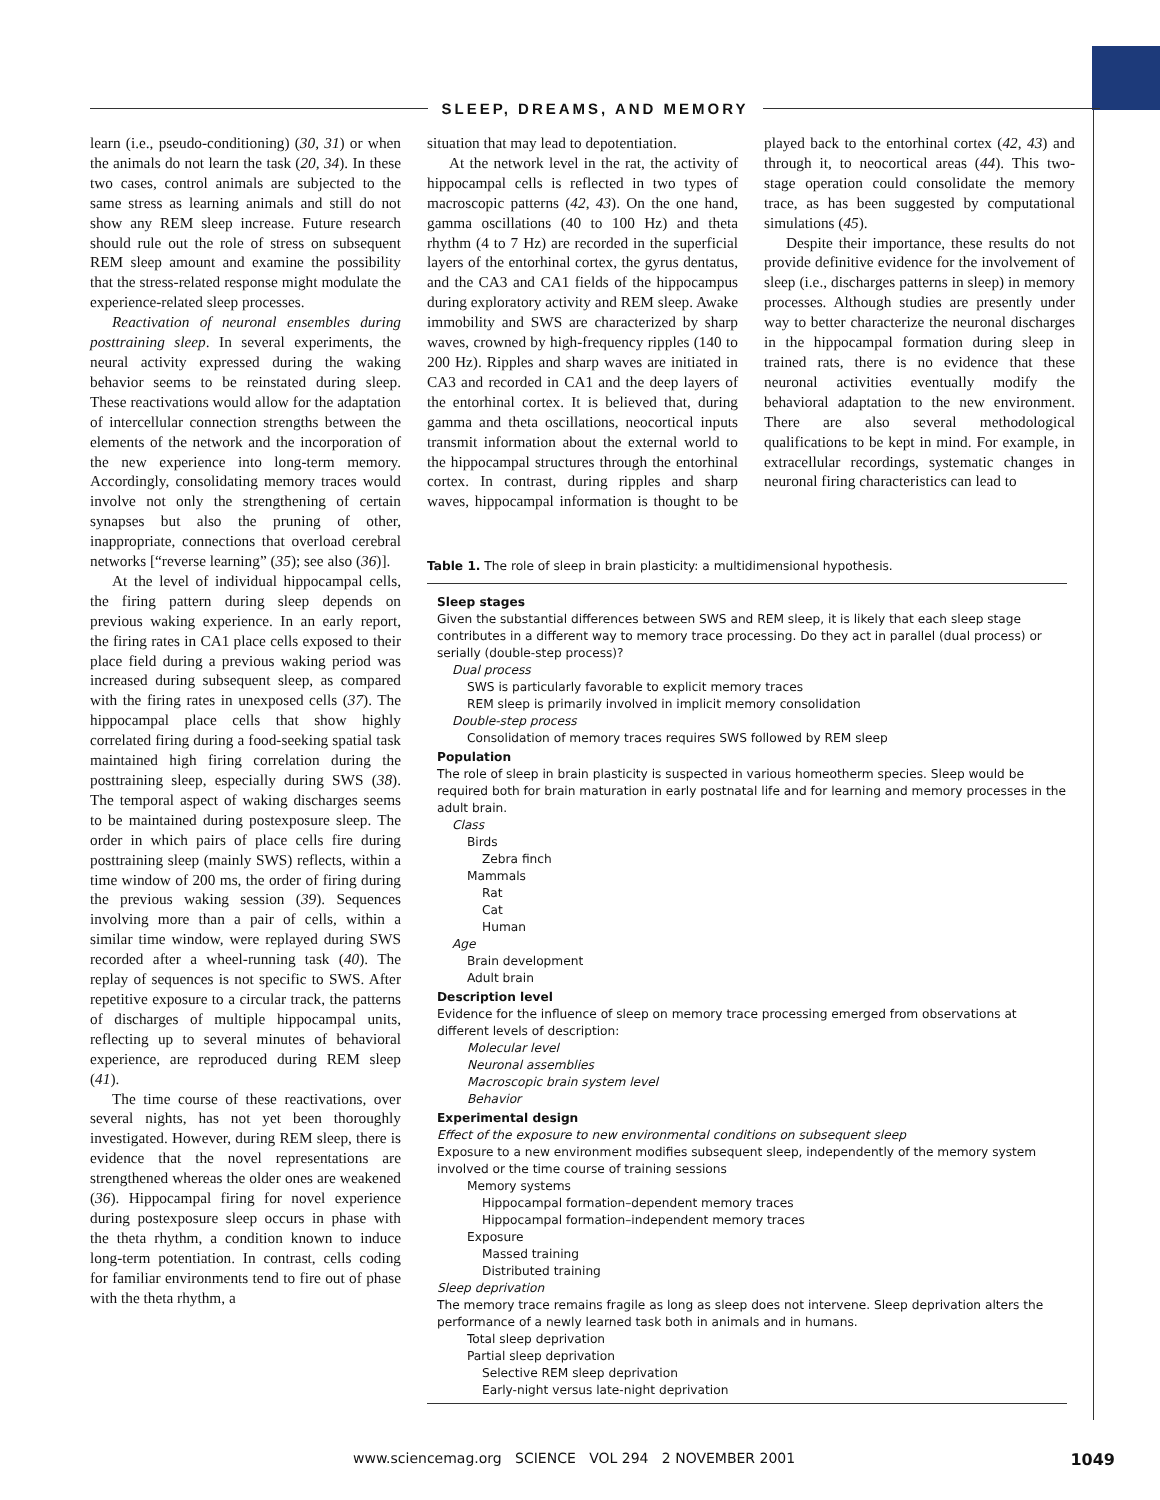SLEEP, DREAMS, AND MEMORY
learn (i.e., pseudo-conditioning) (30, 31) or when the animals do not learn the task (20, 34). In these two cases, control animals are subjected to the same stress as learning animals and still do not show any REM sleep increase. Future research should rule out the role of stress on subsequent REM sleep amount and examine the possibility that the stress-related response might modulate the experience-related sleep processes.
Reactivation of neuronal ensembles during posttraining sleep. In several experiments, the neural activity expressed during the waking behavior seems to be reinstated during sleep. These reactivations would allow for the adaptation of intercellular connection strengths between the elements of the network and the incorporation of the new experience into long-term memory. Accordingly, consolidating memory traces would involve not only the strengthening of certain synapses but also the pruning of other, inappropriate, connections that overload cerebral networks [“reverse learning” (35); see also (36)].
At the level of individual hippocampal cells, the firing pattern during sleep depends on previous waking experience. In an early report, the firing rates in CA1 place cells exposed to their place field during a previous waking period was increased during subsequent sleep, as compared with the firing rates in unexposed cells (37). The hippocampal place cells that show highly correlated firing during a food-seeking spatial task maintained high firing correlation during the posttraining sleep, especially during SWS (38). The temporal aspect of waking discharges seems to be maintained during postexposure sleep. The order in which pairs of place cells fire during posttraining sleep (mainly SWS) reflects, within a time window of 200 ms, the order of firing during the previous waking session (39). Sequences involving more than a pair of cells, within a similar time window, were replayed during SWS recorded after a wheel-running task (40). The replay of sequences is not specific to SWS. After repetitive exposure to a circular track, the patterns of discharges of multiple hippocampal units, reflecting up to several minutes of behavioral experience, are reproduced during REM sleep (41).
The time course of these reactivations, over several nights, has not yet been thoroughly investigated. However, during REM sleep, there is evidence that the novel representations are strengthened whereas the older ones are weakened (36). Hippocampal firing for novel experience during postexposure sleep occurs in phase with the theta rhythm, a condition known to induce long-term potentiation. In contrast, cells coding for familiar environments tend to fire out of phase with the theta rhythm, a
situation that may lead to depotentiation.
At the network level in the rat, the activity of hippocampal cells is reflected in two types of macroscopic patterns (42, 43). On the one hand, gamma oscillations (40 to 100 Hz) and theta rhythm (4 to 7 Hz) are recorded in the superficial layers of the entorhinal cortex, the gyrus dentatus, and the CA3 and CA1 fields of the hippocampus during exploratory activity and REM sleep. Awake immobility and SWS are characterized by sharp waves, crowned by high-frequency ripples (140 to 200 Hz). Ripples and sharp waves are initiated in CA3 and recorded in CA1 and the deep layers of the entorhinal cortex. It is believed that, during gamma and theta oscillations, neocortical inputs transmit information about the external world to the hippocampal structures through the entorhinal cortex. In contrast, during ripples and sharp waves, hippocampal information is thought to be played back to the entorhinal cortex (42, 43) and through it, to neocortical areas (44). This two-stage operation could consolidate the memory trace, as has been suggested by computational simulations (45).
Despite their importance, these results do not provide definitive evidence for the involvement of sleep (i.e., discharges patterns in sleep) in memory processes. Although studies are presently under way to better characterize the neuronal discharges in the hippocampal formation during sleep in trained rats, there is no evidence that these neuronal activities eventually modify the behavioral adaptation to the new environment. There are also several methodological qualifications to be kept in mind. For example, in extracellular recordings, systematic changes in neuronal firing characteristics can lead to
Table 1. The role of sleep in brain plasticity: a multidimensional hypothesis.
Sleep stages
Given the substantial differences between SWS and REM sleep, it is likely that each sleep stage contributes in a different way to memory trace processing. Do they act in parallel (dual process) or serially (double-step process)?
Dual process
SWS is particularly favorable to explicit memory traces
REM sleep is primarily involved in implicit memory consolidation
Double-step process
Consolidation of memory traces requires SWS followed by REM sleep
Population
The role of sleep in brain plasticity is suspected in various homeotherm species. Sleep would be required both for brain maturation in early postnatal life and for learning and memory processes in the adult brain.
Class
Birds
Zebra finch
Mammals
Rat
Cat
Human
Age
Brain development
Adult brain
Description level
Evidence for the influence of sleep on memory trace processing emerged from observations at different levels of description:
Molecular level
Neuronal assemblies
Macroscopic brain system level
Behavior
Experimental design
Effect of the exposure to new environmental conditions on subsequent sleep
Exposure to a new environment modifies subsequent sleep, independently of the memory system involved or the time course of training sessions
Memory systems
Hippocampal formation–dependent memory traces
Hippocampal formation–independent memory traces
Exposure
Massed training
Distributed training
Sleep deprivation
The memory trace remains fragile as long as sleep does not intervene. Sleep deprivation alters the performance of a newly learned task both in animals and in humans.
Total sleep deprivation
Partial sleep deprivation
Selective REM sleep deprivation
Early-night versus late-night deprivation
www.sciencemag.org SCIENCE VOL 294 2 NOVEMBER 2001 1049